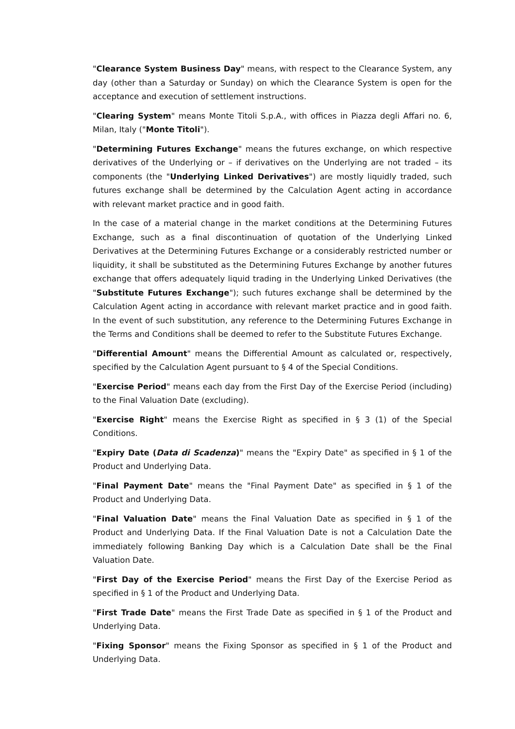"Clearance System Business Day" means, with respect to the Clearance System, any day (other than a Saturday or Sunday) on which the Clearance System is open for the acceptance and execution of settlement instructions.
"Clearing System" means Monte Titoli S.p.A., with offices in Piazza degli Affari no. 6, Milan, Italy ("Monte Titoli").
"Determining Futures Exchange" means the futures exchange, on which respective derivatives of the Underlying or – if derivatives on the Underlying are not traded – its components (the "Underlying Linked Derivatives") are mostly liquidly traded, such futures exchange shall be determined by the Calculation Agent acting in accordance with relevant market practice and in good faith.
In the case of a material change in the market conditions at the Determining Futures Exchange, such as a final discontinuation of quotation of the Underlying Linked Derivatives at the Determining Futures Exchange or a considerably restricted number or liquidity, it shall be substituted as the Determining Futures Exchange by another futures exchange that offers adequately liquid trading in the Underlying Linked Derivatives (the "Substitute Futures Exchange"); such futures exchange shall be determined by the Calculation Agent acting in accordance with relevant market practice and in good faith. In the event of such substitution, any reference to the Determining Futures Exchange in the Terms and Conditions shall be deemed to refer to the Substitute Futures Exchange.
"Differential Amount" means the Differential Amount as calculated or, respectively, specified by the Calculation Agent pursuant to § 4 of the Special Conditions.
"Exercise Period" means each day from the First Day of the Exercise Period (including) to the Final Valuation Date (excluding).
"Exercise Right" means the Exercise Right as specified in § 3 (1) of the Special Conditions.
"Expiry Date (Data di Scadenza)" means the "Expiry Date" as specified in § 1 of the Product and Underlying Data.
"Final Payment Date" means the "Final Payment Date" as specified in § 1 of the Product and Underlying Data.
"Final Valuation Date" means the Final Valuation Date as specified in § 1 of the Product and Underlying Data. If the Final Valuation Date is not a Calculation Date the immediately following Banking Day which is a Calculation Date shall be the Final Valuation Date.
"First Day of the Exercise Period" means the First Day of the Exercise Period as specified in § 1 of the Product and Underlying Data.
"First Trade Date" means the First Trade Date as specified in § 1 of the Product and Underlying Data.
"Fixing Sponsor" means the Fixing Sponsor as specified in § 1 of the Product and Underlying Data.